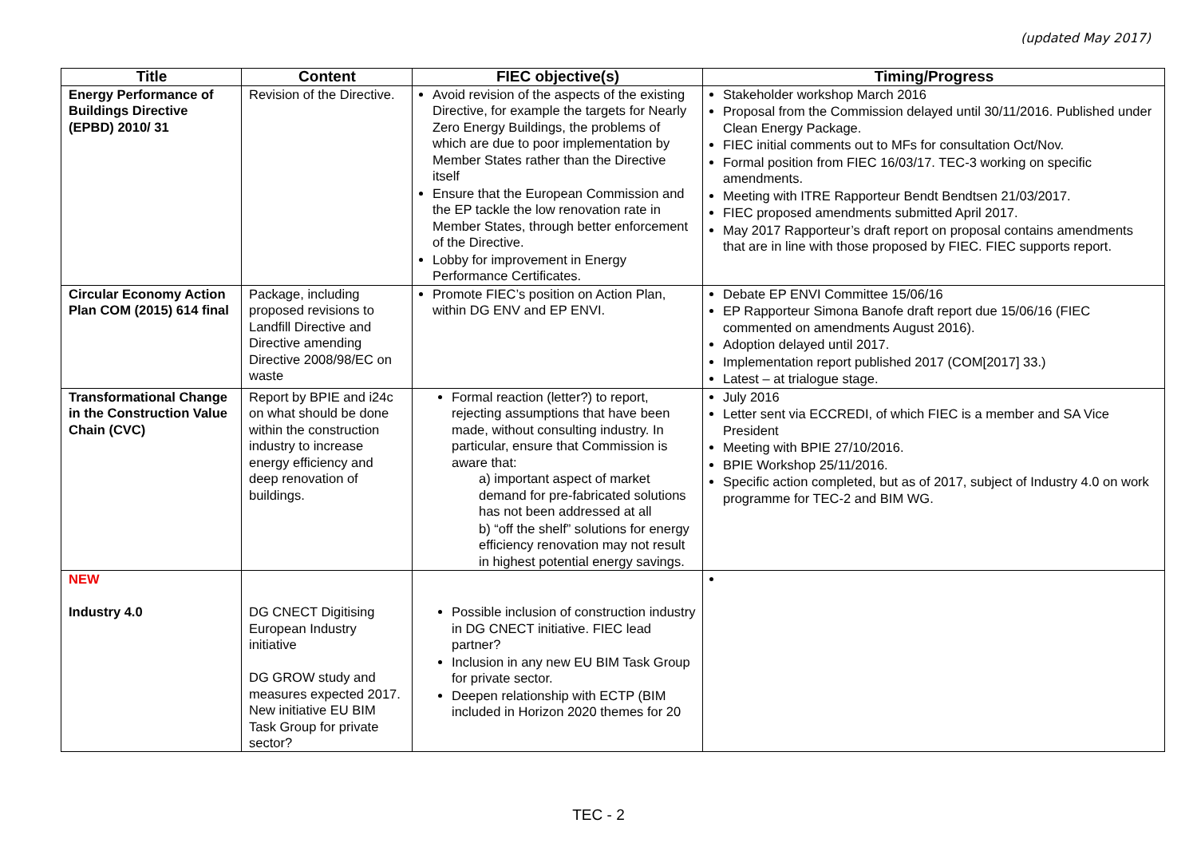(updated May 2017)
| Title | Content | FIEC objective(s) | Timing/Progress |
| --- | --- | --- | --- |
| Energy Performance of Buildings Directive (EPBD) 2010/ 31 | Revision of the Directive. | Avoid revision of the aspects of the existing Directive, for example the targets for Nearly Zero Energy Buildings, the problems of which are due to poor implementation by Member States rather than the Directive itself Ensure that the European Commission and the EP tackle the low renovation rate in Member States, through better enforcement of the Directive. Lobby for improvement in Energy Performance Certificates. | Stakeholder workshop March 2016 Proposal from the Commission delayed until 30/11/2016. Published under Clean Energy Package. FIEC initial comments out to MFs for consultation Oct/Nov. Formal position from FIEC 16/03/17. TEC-3 working on specific amendments. Meeting with ITRE Rapporteur Bendt Bendtsen 21/03/2017. FIEC proposed amendments submitted April 2017. May 2017 Rapporteur’s draft report on proposal contains amendments that are in line with those proposed by FIEC. FIEC supports report. |
| Circular Economy Action Plan COM (2015) 614 final | Package, including proposed revisions to Landfill Directive and Directive amending Directive 2008/98/EC on waste | Promote FIEC’s position on Action Plan, within DG ENV and EP ENVI. | Debate EP ENVI Committee 15/06/16 EP Rapporteur Simona Banofe draft report due 15/06/16 (FIEC commented on amendments August 2016). Adoption delayed until 2017. Implementation report published 2017 (COM[2017] 33.) Latest – at trialogue stage. |
| Transformational Change in the Construction Value Chain (CVC) | Report by BPIE and i24c on what should be done within the construction industry to increase energy efficiency and deep renovation of buildings. | Formal reaction (letter?) to report, rejecting assumptions that have been made, without consulting industry. In particular, ensure that Commission is aware that: a) important aspect of market demand for pre-fabricated solutions has not been addressed at all b) “off the shelf” solutions for energy efficiency renovation may not result in highest potential energy savings. | July 2016 Letter sent via ECCREDI, of which FIEC is a member and SA Vice President Meeting with BPIE 27/10/2016. BPIE Workshop 25/11/2016. Specific action completed, but as of 2017, subject of Industry 4.0 on work programme for TEC-2 and BIM WG. |
| NEW Industry 4.0 | DG CNECT Digitising European Industry initiative DG GROW study and measures expected 2017. New initiative EU BIM Task Group for private sector? | Possible inclusion of construction industry in DG CNECT initiative. FIEC lead partner? Inclusion in any new EU BIM Task Group for private sector. Deepen relationship with ECTP (BIM included in Horizon 2020 themes for 20 | |
TEC - 2